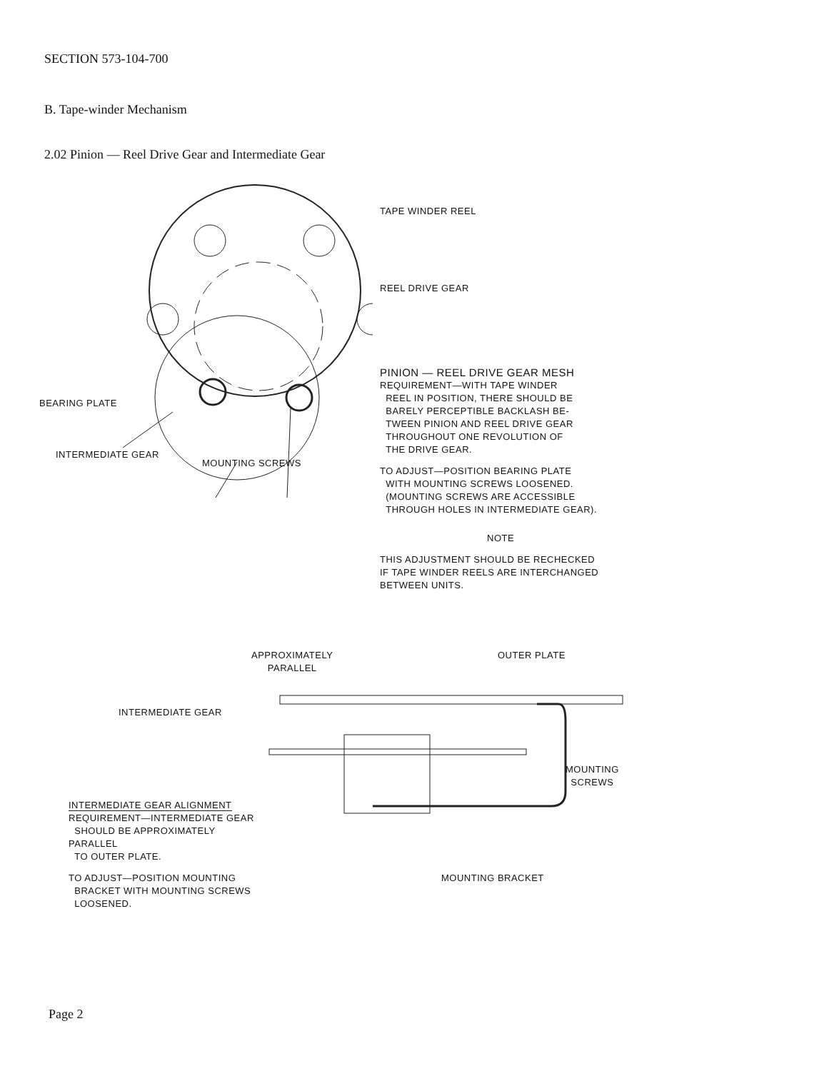SECTION 573-104-700
B. Tape-winder Mechanism
2.02 Pinion — Reel Drive Gear and Intermediate Gear
TAPE WINDER REEL
REEL DRIVE GEAR
PINION — REEL DRIVE GEAR MESH
REQUIREMENT—WITH TAPE WINDER
REEL IN POSITION, THERE SHOULD BE
BARELY PERCEPTIBLE BACKLASH BE-
TWEEN PINION AND REEL DRIVE GEAR
THROUGHOUT ONE REVOLUTION OF
THE DRIVE GEAR.
TO ADJUST—POSITION BEARING PLATE
WITH MOUNTING SCREWS LOOSENED.
(MOUNTING SCREWS ARE ACCESSIBLE
THROUGH HOLES IN INTERMEDIATE GEAR).
NOTE
THIS ADJUSTMENT SHOULD BE RECHECKED
IF TAPE WINDER REELS ARE INTERCHANGED
BETWEEN UNITS.
BEARING PLATE
INTERMEDIATE GEAR
MOUNTING SCREWS
APPROXIMATELY
PARALLEL
OUTER PLATE
INTERMEDIATE GEAR
MOUNTING
SCREWS
INTERMEDIATE GEAR ALIGNMENT
REQUIREMENT—INTERMEDIATE GEAR
SHOULD BE APPROXIMATELY PARALLEL
TO OUTER PLATE.
TO ADJUST—POSITION MOUNTING
BRACKET WITH MOUNTING SCREWS
LOOSENED.
MOUNTING BRACKET
Page 2